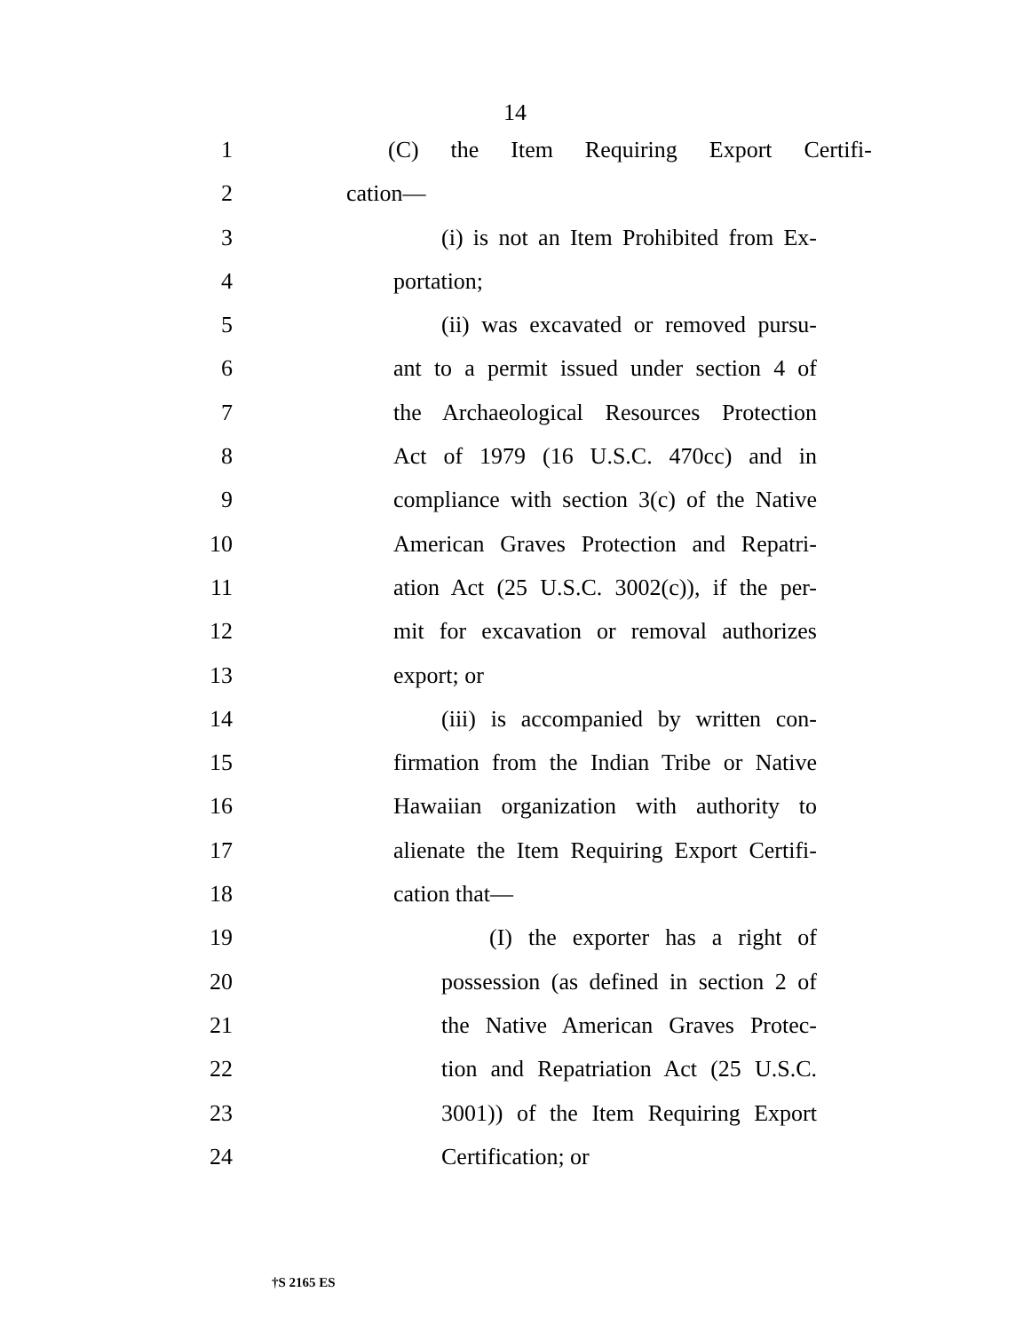14
1 (C) the Item Requiring Export Certifi-
2 cation—
3 (i) is not an Item Prohibited from Ex-
4 portation;
5 (ii) was excavated or removed pursu-
6 ant to a permit issued under section 4 of
7 the Archaeological Resources Protection
8 Act of 1979 (16 U.S.C. 470cc) and in
9 compliance with section 3(c) of the Native
10 American Graves Protection and Repatri-
11 ation Act (25 U.S.C. 3002(c)), if the per-
12 mit for excavation or removal authorizes
13 export; or
14 (iii) is accompanied by written con-
15 firmation from the Indian Tribe or Native
16 Hawaiian organization with authority to
17 alienate the Item Requiring Export Certifi-
18 cation that—
19 (I) the exporter has a right of
20 possession (as defined in section 2 of
21 the Native American Graves Protec-
22 tion and Repatriation Act (25 U.S.C.
23 3001)) of the Item Requiring Export
24 Certification; or
†S 2165 ES